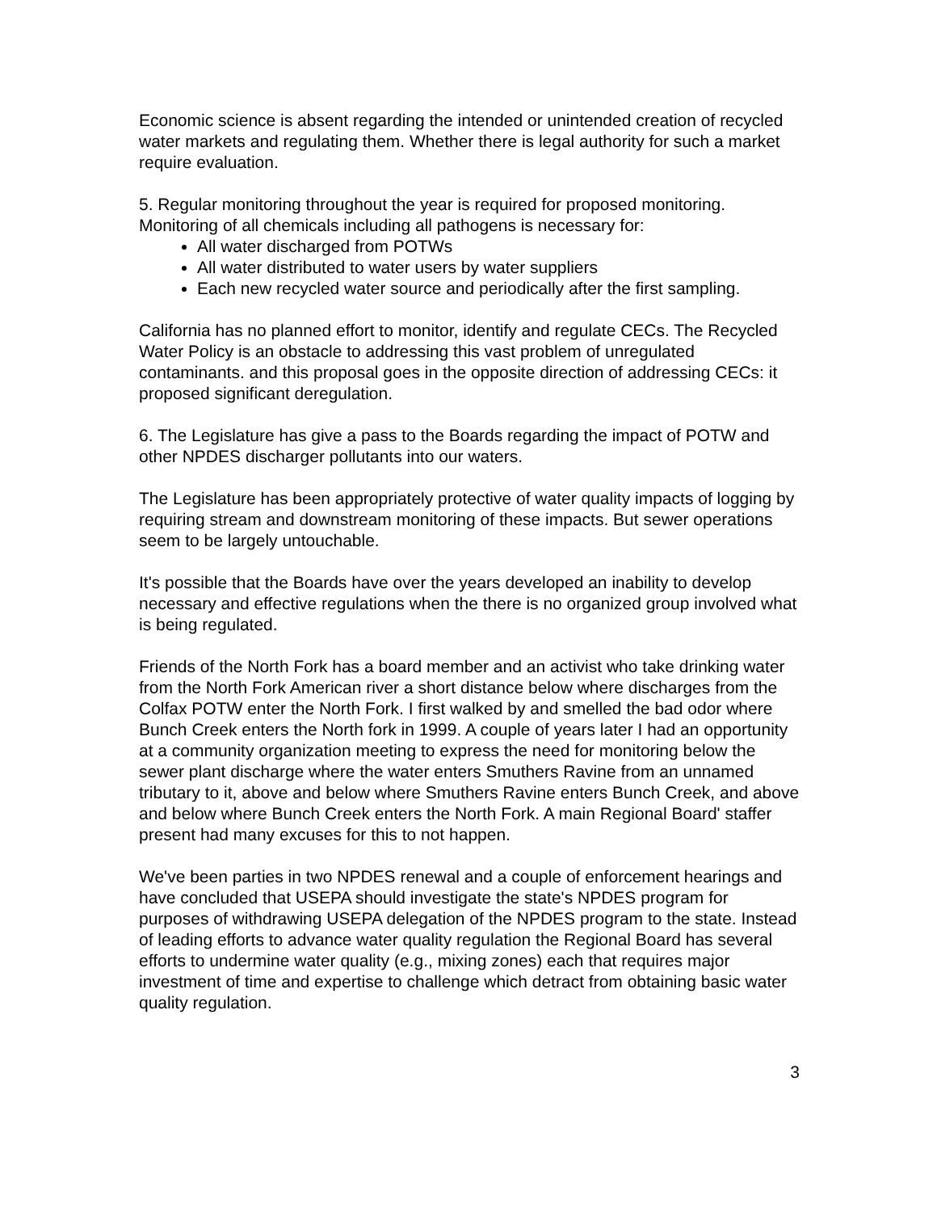Economic science is absent regarding the intended or unintended creation of recycled water markets and regulating them. Whether there is legal authority for such a market require evaluation.
5. Regular monitoring throughout the year is required for proposed monitoring. Monitoring of all chemicals including all pathogens is necessary for:
All water discharged from POTWs
All water distributed to water users by water suppliers
Each new recycled water source and periodically after the first sampling.
California has no planned effort to monitor, identify and regulate CECs. The Recycled Water Policy is an obstacle to addressing this vast problem of unregulated contaminants. and this proposal goes in the opposite direction of addressing CECs: it proposed significant deregulation.
6. The Legislature has give a pass to the Boards regarding the impact of POTW and other NPDES discharger pollutants into our waters.
The Legislature has been appropriately protective of water quality impacts of logging by requiring stream and downstream monitoring of these impacts. But sewer operations seem to be largely untouchable.
It's possible that the Boards have over the years developed an inability to develop necessary and effective regulations when the there is no organized group involved what is being regulated.
Friends of the North Fork has a board member and an activist who take drinking water from the North Fork American river a short distance below where discharges from the Colfax POTW enter the North Fork. I first walked by and smelled the bad odor where Bunch Creek enters the North fork in 1999. A couple of years later I had an opportunity at a community organization meeting to express the need for monitoring below the sewer plant discharge where the water enters Smuthers Ravine from an unnamed tributary to it, above and below where Smuthers Ravine enters Bunch Creek, and above and below where Bunch Creek enters the North Fork. A main Regional Board' staffer present had many excuses for this to not happen.
We've been parties in two NPDES renewal and a couple of enforcement hearings and have concluded that USEPA should investigate the state's NPDES program for purposes of withdrawing USEPA delegation of the NPDES program to the state. Instead of leading efforts to advance water quality regulation the Regional Board has several efforts to undermine water quality (e.g., mixing zones) each that requires major investment of time and expertise to challenge which detract from obtaining basic water quality regulation.
3